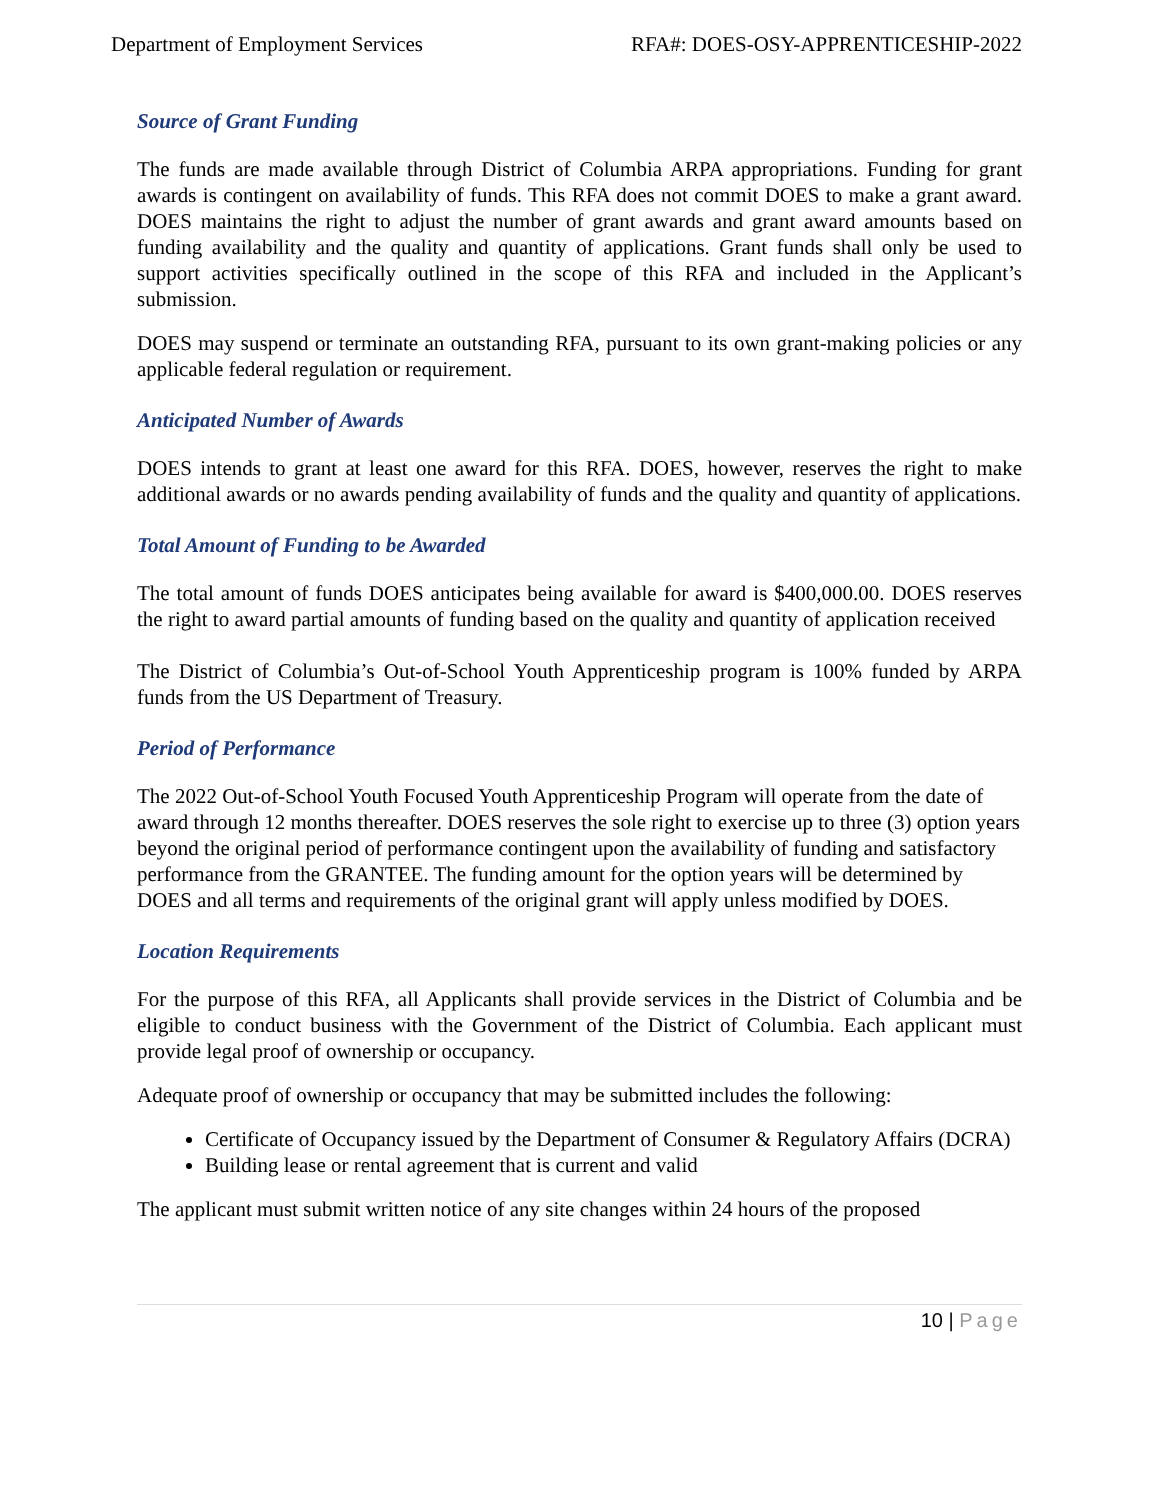Department of Employment Services RFA#: DOES-OSY-APPRENTICESHIP-2022
Source of Grant Funding
The funds are made available through District of Columbia ARPA appropriations. Funding for grant awards is contingent on availability of funds. This RFA does not commit DOES to make a grant award. DOES maintains the right to adjust the number of grant awards and grant award amounts based on funding availability and the quality and quantity of applications. Grant funds shall only be used to support activities specifically outlined in the scope of this RFA and included in the Applicant’s submission.
DOES may suspend or terminate an outstanding RFA, pursuant to its own grant-making policies or any applicable federal regulation or requirement.
Anticipated Number of Awards
DOES intends to grant at least one award for this RFA. DOES, however, reserves the right to make additional awards or no awards pending availability of funds and the quality and quantity of applications.
Total Amount of Funding to be Awarded
The total amount of funds DOES anticipates being available for award is $400,000.00. DOES reserves the right to award partial amounts of funding based on the quality and quantity of application received
The District of Columbia’s Out-of-School Youth Apprenticeship program is 100% funded by ARPA funds from the US Department of Treasury.
Period of Performance
The 2022 Out-of-School Youth Focused Youth Apprenticeship Program will operate from the date of award through 12 months thereafter. DOES reserves the sole right to exercise up to three (3) option years beyond the original period of performance contingent upon the availability of funding and satisfactory performance from the GRANTEE. The funding amount for the option years will be determined by DOES and all terms and requirements of the original grant will apply unless modified by DOES.
Location Requirements
For the purpose of this RFA, all Applicants shall provide services in the District of Columbia and be eligible to conduct business with the Government of the District of Columbia. Each applicant must provide legal proof of ownership or occupancy.
Adequate proof of ownership or occupancy that may be submitted includes the following:
Certificate of Occupancy issued by the Department of Consumer & Regulatory Affairs (DCRA)
Building lease or rental agreement that is current and valid
The applicant must submit written notice of any site changes within 24 hours of the proposed
10 | Page